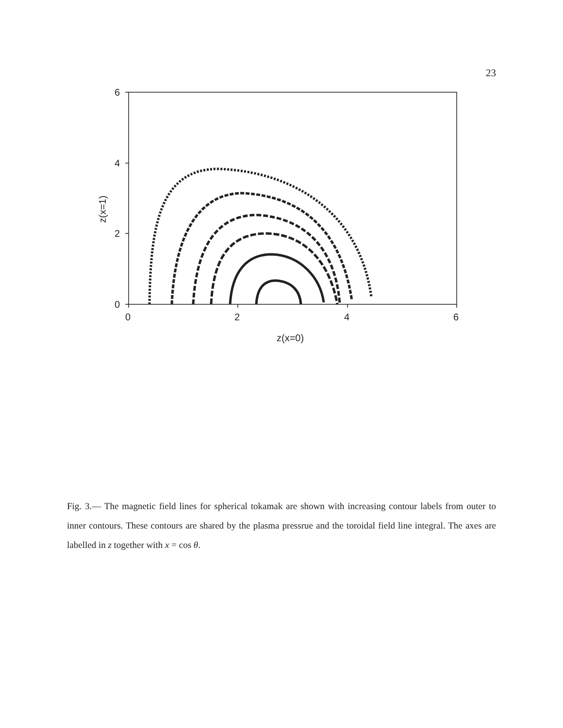23
6
4
2
0
0
2
4
6
z(x=0)
z(x=1)
Fig. 3.— The magnetic field lines for spherical tokamak are shown with increasing contour labels from outer to inner contours. These contours are shared by the plasma pressrue and the toroidal field line integral. The axes are labelled in z together with x = cos θ.